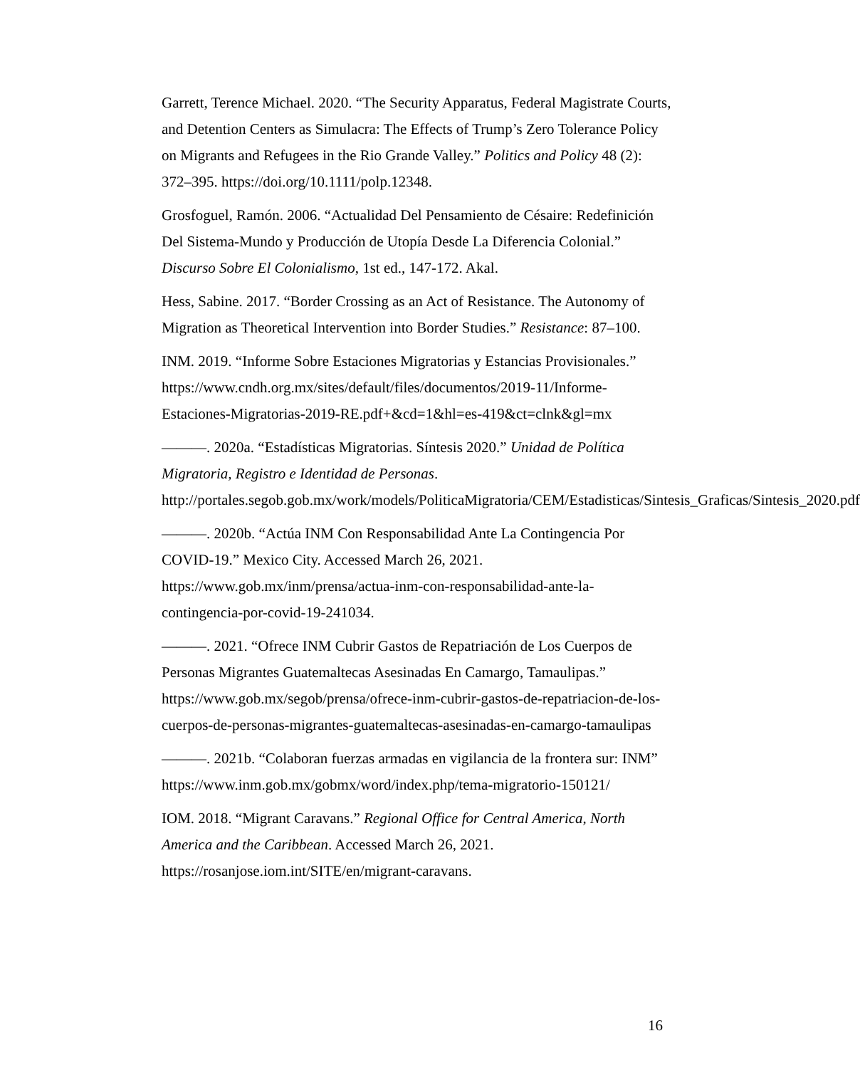Garrett, Terence Michael. 2020. “The Security Apparatus, Federal Magistrate Courts, and Detention Centers as Simulacra: The Effects of Trump’s Zero Tolerance Policy on Migrants and Refugees in the Rio Grande Valley.” Politics and Policy 48 (2): 372–395. https://doi.org/10.1111/polp.12348.
Grosfoguel, Ramón. 2006. “Actualidad Del Pensamiento de Césaire: Redefinición Del Sistema-Mundo y Producción de Utopía Desde La Diferencia Colonial.” Discurso Sobre El Colonialismo, 1st ed., 147-172. Akal.
Hess, Sabine. 2017. “Border Crossing as an Act of Resistance. The Autonomy of Migration as Theoretical Intervention into Border Studies.” Resistance: 87–100.
INM. 2019. “Informe Sobre Estaciones Migratorias y Estancias Provisionales.” https://www.cndh.org.mx/sites/default/files/documentos/2019-11/Informe-Estaciones-Migratorias-2019-RE.pdf+&cd=1&hl=es-419&ct=clnk&gl=mx
———. 2020a. “Estadísticas Migratorias. Síntesis 2020.” Unidad de Política Migratoria, Registro e Identidad de Personas. http://portales.segob.gob.mx/work/models/PoliticaMigratoria/CEM/Estadisticas/Sintesis_Graficas/Sintesis_2020.pdf
———. 2020b. “Actúa INM Con Responsabilidad Ante La Contingencia Por COVID-19.” Mexico City. Accessed March 26, 2021. https://www.gob.mx/inm/prensa/actua-inm-con-responsabilidad-ante-la-contingencia-por-covid-19-241034.
———. 2021. “Ofrece INM Cubrir Gastos de Repatriación de Los Cuerpos de Personas Migrantes Guatemaltecas Asesinadas En Camargo, Tamaulipas.” https://www.gob.mx/segob/prensa/ofrece-inm-cubrir-gastos-de-repatriacion-de-los-cuerpos-de-personas-migrantes-guatemaltecas-asesinadas-en-camargo-tamaulipas
———. 2021b. “Colaboran fuerzas armadas en vigilancia de la frontera sur: INM” https://www.inm.gob.mx/gobmx/word/index.php/tema-migratorio-150121/
IOM. 2018. “Migrant Caravans.” Regional Office for Central America, North America and the Caribbean. Accessed March 26, 2021. https://rosanjose.iom.int/SITE/en/migrant-caravans.
16